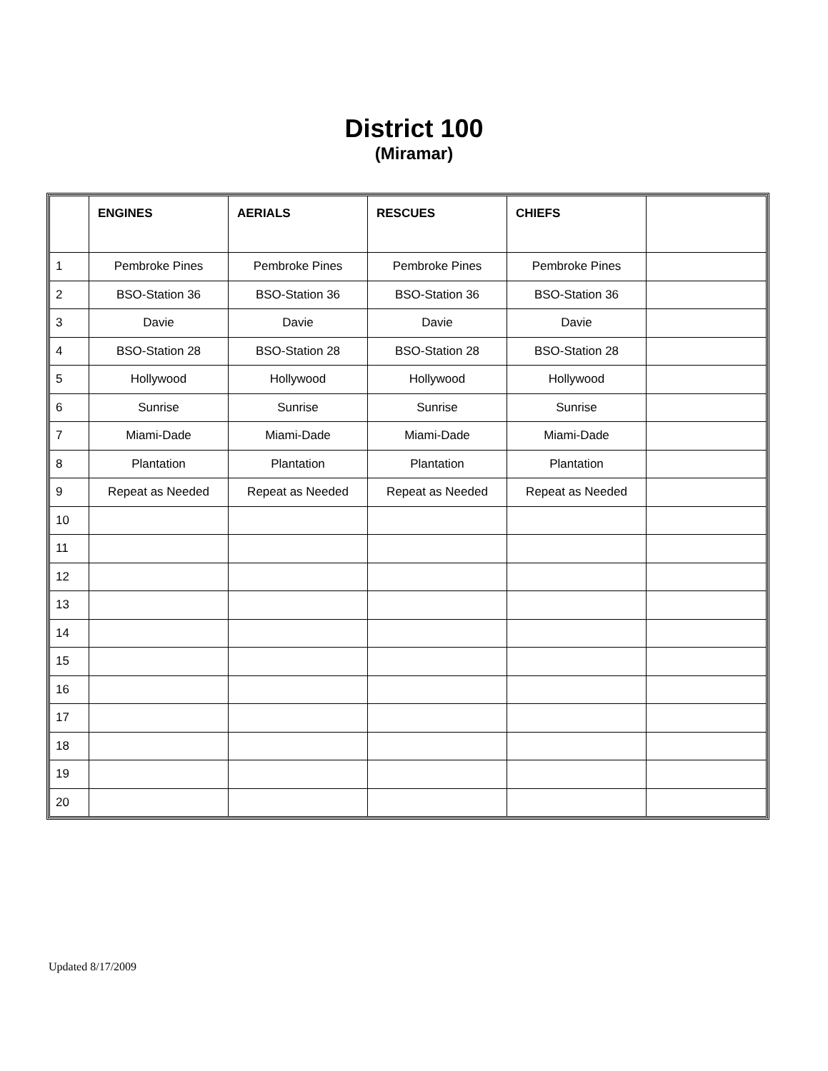District 100
(Miramar)
| | ENGINES | AERIALS | RESCUES | CHIEFS | |
| --- | --- | --- | --- | --- | --- |
| 1 | Pembroke Pines | Pembroke Pines | Pembroke Pines | Pembroke Pines | |
| 2 | BSO-Station 36 | BSO-Station 36 | BSO-Station 36 | BSO-Station 36 | |
| 3 | Davie | Davie | Davie | Davie | |
| 4 | BSO-Station 28 | BSO-Station 28 | BSO-Station 28 | BSO-Station 28 | |
| 5 | Hollywood | Hollywood | Hollywood | Hollywood | |
| 6 | Sunrise | Sunrise | Sunrise | Sunrise | |
| 7 | Miami-Dade | Miami-Dade | Miami-Dade | Miami-Dade | |
| 8 | Plantation | Plantation | Plantation | Plantation | |
| 9 | Repeat as Needed | Repeat as Needed | Repeat as Needed | Repeat as Needed | |
| 10 | | | | | |
| 11 | | | | | |
| 12 | | | | | |
| 13 | | | | | |
| 14 | | | | | |
| 15 | | | | | |
| 16 | | | | | |
| 17 | | | | | |
| 18 | | | | | |
| 19 | | | | | |
| 20 | | | | | |
Updated 8/17/2009